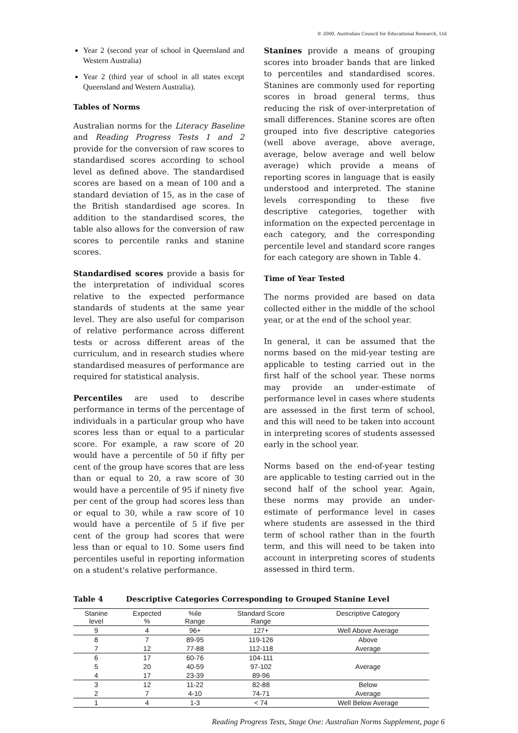© 2000, Australian Council for Educational Research, Ltd
Year 2 (second year of school in Queensland and Western Australia)
Year 2 (third year of school in all states except Queensland and Western Australia).
Tables of Norms
Australian norms for the Literacy Baseline and Reading Progress Tests 1 and 2 provide for the conversion of raw scores to standardised scores according to school level as defined above. The standardised scores are based on a mean of 100 and a standard deviation of 15, as in the case of the British standardised age scores. In addition to the standardised scores, the table also allows for the conversion of raw scores to percentile ranks and stanine scores.
Standardised scores provide a basis for the interpretation of individual scores relative to the expected performance standards of students at the same year level. They are also useful for comparison of relative performance across different tests or across different areas of the curriculum, and in research studies where standardised measures of performance are required for statistical analysis.
Percentiles are used to describe performance in terms of the percentage of individuals in a particular group who have scores less than or equal to a particular score. For example, a raw score of 20 would have a percentile of 50 if fifty per cent of the group have scores that are less than or equal to 20, a raw score of 30 would have a percentile of 95 if ninety five per cent of the group had scores less than or equal to 30, while a raw score of 10 would have a percentile of 5 if five per cent of the group had scores that were less than or equal to 10. Some users find percentiles useful in reporting information on a student's relative performance.
Stanines provide a means of grouping scores into broader bands that are linked to percentiles and standardised scores. Stanines are commonly used for reporting scores in broad general terms, thus reducing the risk of over-interpretation of small differences. Stanine scores are often grouped into five descriptive categories (well above average, above average, average, below average and well below average) which provide a means of reporting scores in language that is easily understood and interpreted. The stanine levels corresponding to these five descriptive categories, together with information on the expected percentage in each category, and the corresponding percentile level and standard score ranges for each category are shown in Table 4.
Time of Year Tested
The norms provided are based on data collected either in the middle of the school year, or at the end of the school year.
In general, it can be assumed that the norms based on the mid-year testing are applicable to testing carried out in the first half of the school year. These norms may provide an under-estimate of performance level in cases where students are assessed in the first term of school, and this will need to be taken into account in interpreting scores of students assessed early in the school year.
Norms based on the end-of-year testing are applicable to testing carried out in the second half of the school year. Again, these norms may provide an under-estimate of performance level in cases where students are assessed in the third term of school rather than in the fourth term, and this will need to be taken into account in interpreting scores of students assessed in third term.
Table 4 Descriptive Categories Corresponding to Grouped Stanine Level
| Stanine level | Expected % | %ile Range | Standard Score Range | Descriptive Category |
| --- | --- | --- | --- | --- |
| 9 | 4 | 96+ | 127+ | Well Above Average |
| 8 | 7 | 89-95 | 119-126 | Above |
| 7 | 12 | 77-88 | 112-118 | Average |
| 6 | 17 | 60-76 | 104-111 | Average |
| 5 | 20 | 40-59 | 97-102 | |
| 4 | 17 | 23-39 | 89-96 | |
| 3 | 12 | 11-22 | 82-88 | Below |
| 2 | 7 | 4-10 | 74-71 | Average |
| 1 | 4 | 1-3 | < 74 | Well Below Average |
Reading Progress Tests, Stage One: Australian Norms Supplement, page 6